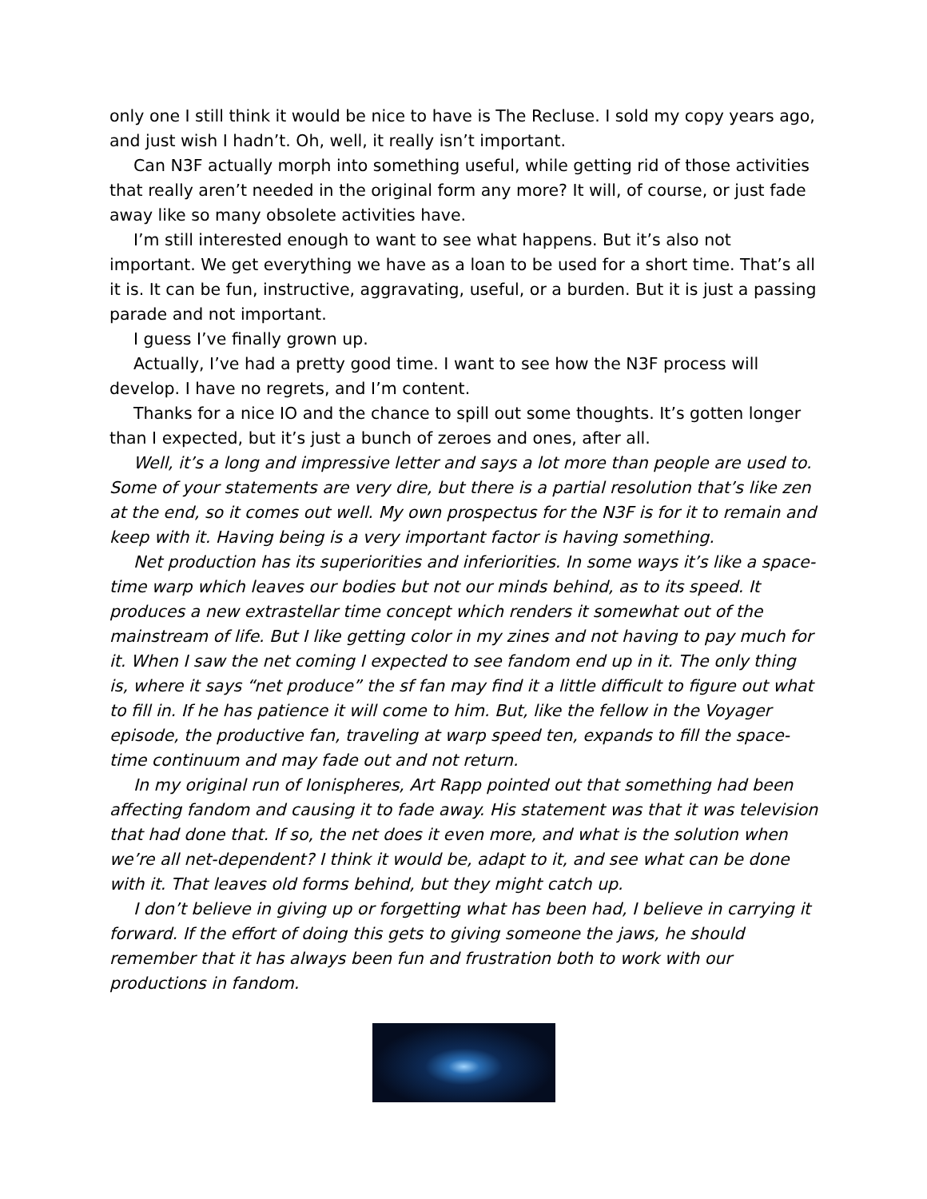only one I still think it would be nice to have is The Recluse. I sold my copy years ago, and just wish I hadn’t. Oh, well, it really isn’t important.
Can N3F actually morph into something useful, while getting rid of those activities that really aren’t needed in the original form any more? It will, of course, or just fade away like so many obsolete activities have.
I’m still interested enough to want to see what happens. But it’s also not important. We get everything we have as a loan to be used for a short time. That’s all it is. It can be fun, instructive, aggravating, useful, or a burden. But it is just a passing parade and not important.
I guess I’ve finally grown up.
Actually, I’ve had a pretty good time. I want to see how the N3F process will develop. I have no regrets, and I’m content.
Thanks for a nice IO and the chance to spill out some thoughts. It’s gotten longer than I expected, but it’s just a bunch of zeroes and ones, after all.
Well, it’s a long and impressive letter and says a lot more than people are used to. Some of your statements are very dire, but there is a partial resolution that’s like zen at the end, so it comes out well. My own prospectus for the N3F is for it to remain and keep with it. Having being is a very important factor is having something.
Net production has its superiorities and inferiorities. In some ways it’s like a space-time warp which leaves our bodies but not our minds behind, as to its speed. It produces a new extrastellar time concept which renders it somewhat out of the mainstream of life. But I like getting color in my zines and not having to pay much for it. When I saw the net coming I expected to see fandom end up in it. The only thing is, where it says “net produce” the sf fan may find it a little difficult to figure out what to fill in. If he has patience it will come to him. But, like the fellow in the Voyager episode, the productive fan, traveling at warp speed ten, expands to fill the space-time continuum and may fade out and not return.
In my original run of Ionispheres, Art Rapp pointed out that something had been affecting fandom and causing it to fade away. His statement was that it was television that had done that. If so, the net does it even more, and what is the solution when we’re all net-dependent? I think it would be, adapt to it, and see what can be done with it. That leaves old forms behind, but they might catch up.
I don’t believe in giving up or forgetting what has been had, I believe in carrying it forward. If the effort of doing this gets to giving someone the jaws, he should remember that it has always been fun and frustration both to work with our productions in fandom.